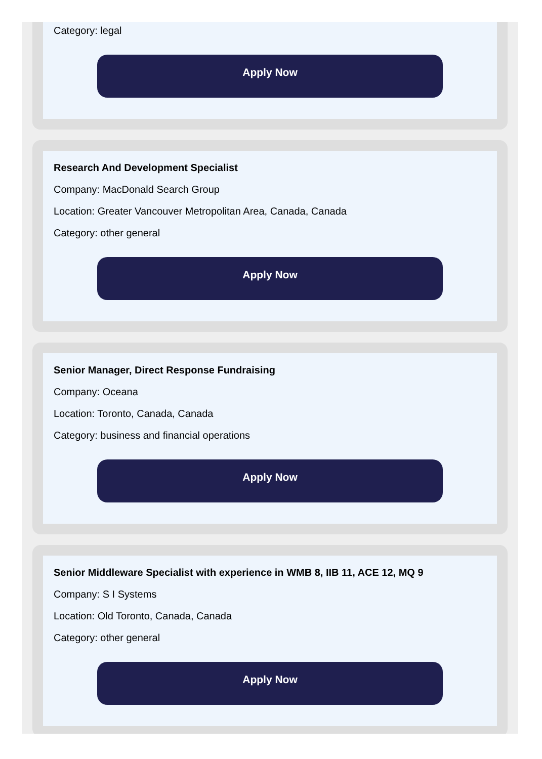Category: legal
Apply Now
Research And Development Specialist
Company: MacDonald Search Group
Location: Greater Vancouver Metropolitan Area, Canada, Canada
Category: other general
Apply Now
Senior Manager, Direct Response Fundraising
Company: Oceana
Location: Toronto, Canada, Canada
Category: business and financial operations
Apply Now
Senior Middleware Specialist with experience in WMB 8, IIB 11, ACE 12, MQ 9
Company: S I Systems
Location: Old Toronto, Canada, Canada
Category: other general
Apply Now